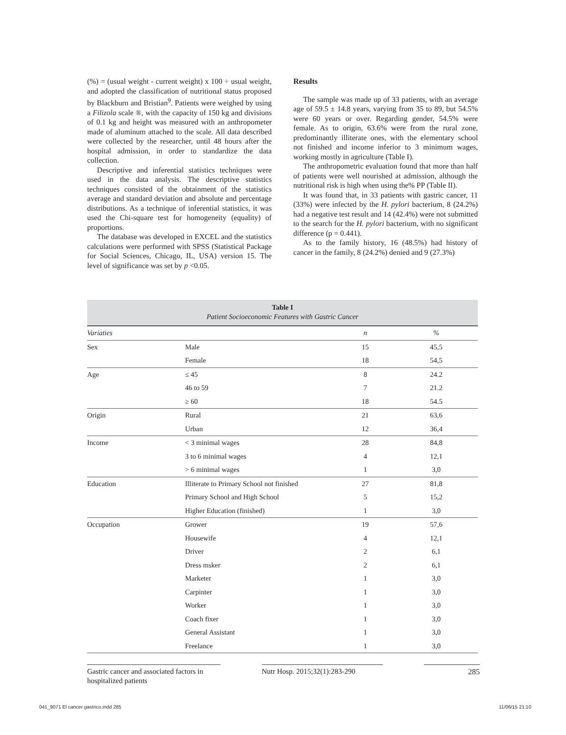(%) = (usual weight - current weight) x 100 ÷ usual weight, and adopted the classification of nutritional status proposed by Blackburn and Bristian<sup>9</sup>. Patients were weighed by using a Filizola scale ®, with the capacity of 150 kg and divisions of 0.1 kg and height was measured with an anthropometer made of aluminum attached to the scale. All data described were collected by the researcher, until 48 hours after the hospital admission, in order to standardize the data collection.
Descriptive and inferential statistics techniques were used in the data analysis. The descriptive statistics techniques consisted of the obtainment of the statistics average and standard deviation and absolute and percentage distributions. As a technique of inferential statistics, it was used the Chi-square test for homogeneity (equality) of proportions.
The database was developed in EXCEL and the statistics calculations were performed with SPSS (Statistical Package for Social Sciences, Chicago, IL, USA) version 15. The level of significance was set by p <0.05.
Results
The sample was made up of 33 patients, with an average age of 59.5 ± 14.8 years, varying from 35 to 89, but 54.5% were 60 years or over. Regarding gender, 54.5% were female. As to origin, 63.6% were from the rural zone, predominantly illiterate ones, with the elementary school not finished and income inferior to 3 minimum wages, working mostly in agriculture (Table I).
The anthropometric evaluation found that more than half of patients were well nourished at admission, although the nutritional risk is high when using the% PP (Table II).
It was found that, in 33 patients with gastric cancer, 11 (33%) were infected by the H. pylori bacterium, 8 (24.2%) had a negative test result and 14 (42.4%) were not submitted to the search for the H. pylori bacterium, with no significant difference (p = 0.441).
As to the family history, 16 (48.5%) had history of cancer in the family, 8 (24.2%) denied and 9 (27.3%)
Table I Patient Socioeconomic Features with Gastric Cancer
| Variaties | | n | % |
| --- | --- | --- | --- |
| Sex | Male | 15 | 45,5 |
| | Female | 18 | 54,5 |
| Age | ≤ 45 | 8 | 24.2 |
| | 46 to 59 | 7 | 21.2 |
| | ≥ 60 | 18 | 54.5 |
| Origin | Rural | 21 | 63,6 |
| | Urban | 12 | 36,4 |
| Income | < 3 minimal wages | 28 | 84,8 |
| | 3 to 6 minimal wages | 4 | 12,1 |
| | > 6 minimal wages | 1 | 3,0 |
| Education | Illiterate to Primary School not finished | 27 | 81,8 |
| | Primary School and High School | 5 | 15,2 |
| | Higher Education (finished) | 1 | 3,0 |
| Occupation | Grower | 19 | 57,6 |
| | Housewife | 4 | 12,1 |
| | Driver | 2 | 6,1 |
| | Dress msker | 2 | 6,1 |
| | Marketer | 1 | 3,0 |
| | Carpinter | 1 | 3,0 |
| | Worker | 1 | 3,0 |
| | Coach fixer | 1 | 3,0 |
| | General Assistant | 1 | 3,0 |
| | Freelance | 1 | 3,0 |
Gastric cancer and associated factors in hospitalized patients
Nutr Hosp. 2015;32(1):283-290
285
041_9071 El cancer gastrico.indd 285 11/06/15 21:10